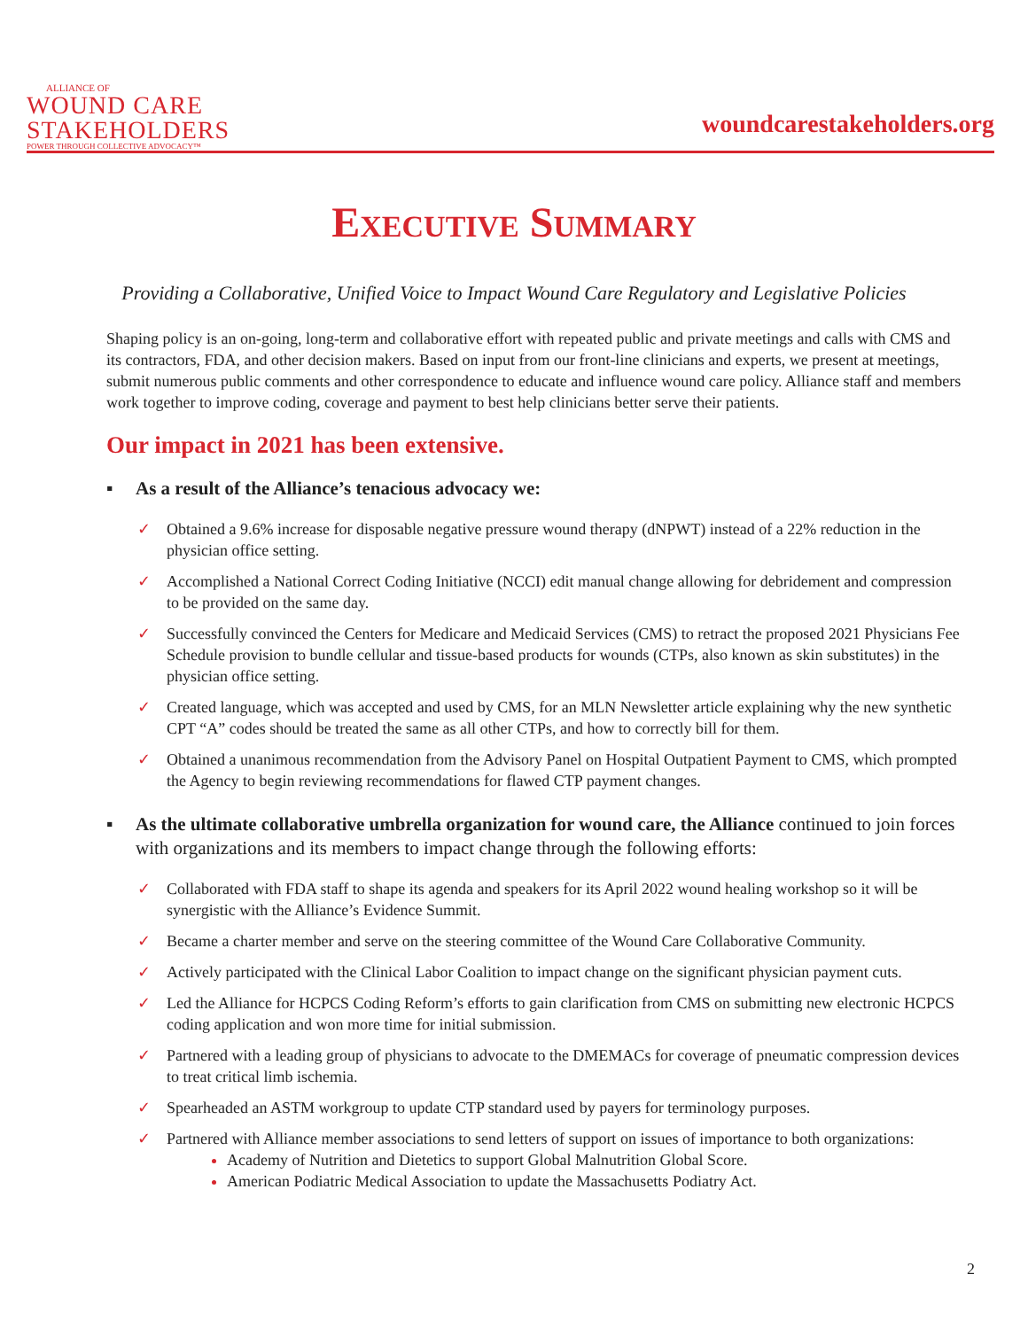ALLIANCE OF
WOUND CARE
STAKEHOLDERS
POWER THROUGH COLLECTIVE ADVOCACY™
woundcarestakeholders.org
Executive Summary
Providing a Collaborative, Unified Voice to Impact Wound Care Regulatory and Legislative Policies
Shaping policy is an on-going, long-term and collaborative effort with repeated public and private meetings and calls with CMS and its contractors, FDA, and other decision makers. Based on input from our front-line clinicians and experts, we present at meetings, submit numerous public comments and other correspondence to educate and influence wound care policy. Alliance staff and members work together to improve coding, coverage and payment to best help clinicians better serve their patients.
Our impact in 2021 has been extensive.
▪ As a result of the Alliance’s tenacious advocacy we:
✓ Obtained a 9.6% increase for disposable negative pressure wound therapy (dNPWT) instead of a 22% reduction in the physician office setting.
✓ Accomplished a National Correct Coding Initiative (NCCI) edit manual change allowing for debridement and compression to be provided on the same day.
✓ Successfully convinced the Centers for Medicare and Medicaid Services (CMS) to retract the proposed 2021 Physicians Fee Schedule provision to bundle cellular and tissue-based products for wounds (CTPs, also known as skin substitutes) in the physician office setting.
✓ Created language, which was accepted and used by CMS, for an MLN Newsletter article explaining why the new synthetic CPT “A” codes should be treated the same as all other CTPs, and how to correctly bill for them.
✓ Obtained a unanimous recommendation from the Advisory Panel on Hospital Outpatient Payment to CMS, which prompted the Agency to begin reviewing recommendations for flawed CTP payment changes.
▪ As the ultimate collaborative umbrella organization for wound care, the Alliance continued to join forces with organizations and its members to impact change through the following efforts:
✓ Collaborated with FDA staff to shape its agenda and speakers for its April 2022 wound healing workshop so it will be synergistic with the Alliance’s Evidence Summit.
✓ Became a charter member and serve on the steering committee of the Wound Care Collaborative Community.
✓ Actively participated with the Clinical Labor Coalition to impact change on the significant physician payment cuts.
✓ Led the Alliance for HCPCS Coding Reform’s efforts to gain clarification from CMS on submitting new electronic HCPCS coding application and won more time for initial submission.
✓ Partnered with a leading group of physicians to advocate to the DMEMACs for coverage of pneumatic compression devices to treat critical limb ischemia.
✓ Spearheaded an ASTM workgroup to update CTP standard used by payers for terminology purposes.
✓ Partnered with Alliance member associations to send letters of support on issues of importance to both organizations:
Academy of Nutrition and Dietetics to support Global Malnutrition Global Score.
American Podiatric Medical Association to update the Massachusetts Podiatry Act.
2